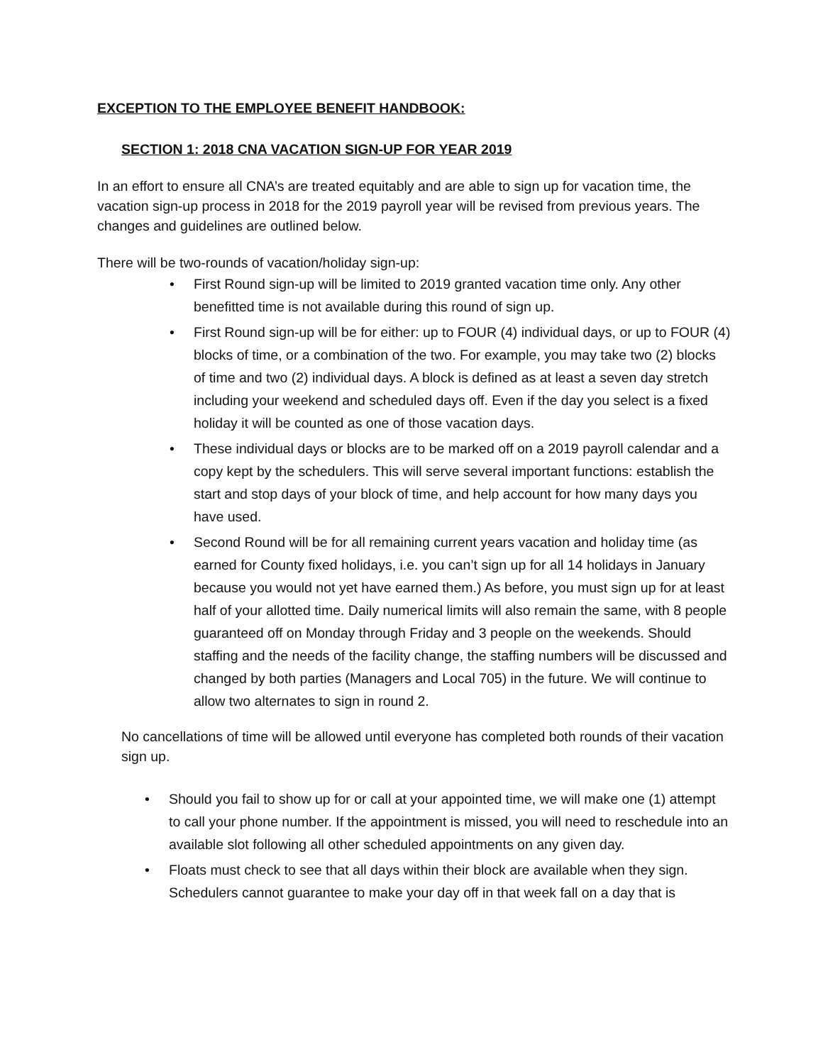EXCEPTION TO THE EMPLOYEE BENEFIT HANDBOOK:
SECTION 1: 2018 CNA VACATION SIGN-UP FOR YEAR 2019
In an effort to ensure all CNA’s are treated equitably and are able to sign up for vacation time, the vacation sign-up process in 2018 for the 2019 payroll year will be revised from previous years. The changes and guidelines are outlined below.
There will be two-rounds of vacation/holiday sign-up:
• First Round sign-up will be limited to 2019 granted vacation time only. Any other benefitted time is not available during this round of sign up.
• First Round sign-up will be for either: up to FOUR (4) individual days, or up to FOUR (4) blocks of time, or a combination of the two. For example, you may take two (2) blocks of time and two (2) individual days. A block is defined as at least a seven day stretch including your weekend and scheduled days off. Even if the day you select is a fixed holiday it will be counted as one of those vacation days.
• These individual days or blocks are to be marked off on a 2019 payroll calendar and a copy kept by the schedulers. This will serve several important functions: establish the start and stop days of your block of time, and help account for how many days you have used.
• Second Round will be for all remaining current years vacation and holiday time (as earned for County fixed holidays, i.e. you can’t sign up for all 14 holidays in January because you would not yet have earned them.) As before, you must sign up for at least half of your allotted time. Daily numerical limits will also remain the same, with 8 people guaranteed off on Monday through Friday and 3 people on the weekends. Should staffing and the needs of the facility change, the staffing numbers will be discussed and changed by both parties (Managers and Local 705) in the future. We will continue to allow two alternates to sign in round 2.
No cancellations of time will be allowed until everyone has completed both rounds of their vacation sign up.
• Should you fail to show up for or call at your appointed time, we will make one (1) attempt to call your phone number. If the appointment is missed, you will need to reschedule into an available slot following all other scheduled appointments on any given day.
• Floats must check to see that all days within their block are available when they sign. Schedulers cannot guarantee to make your day off in that week fall on a day that is